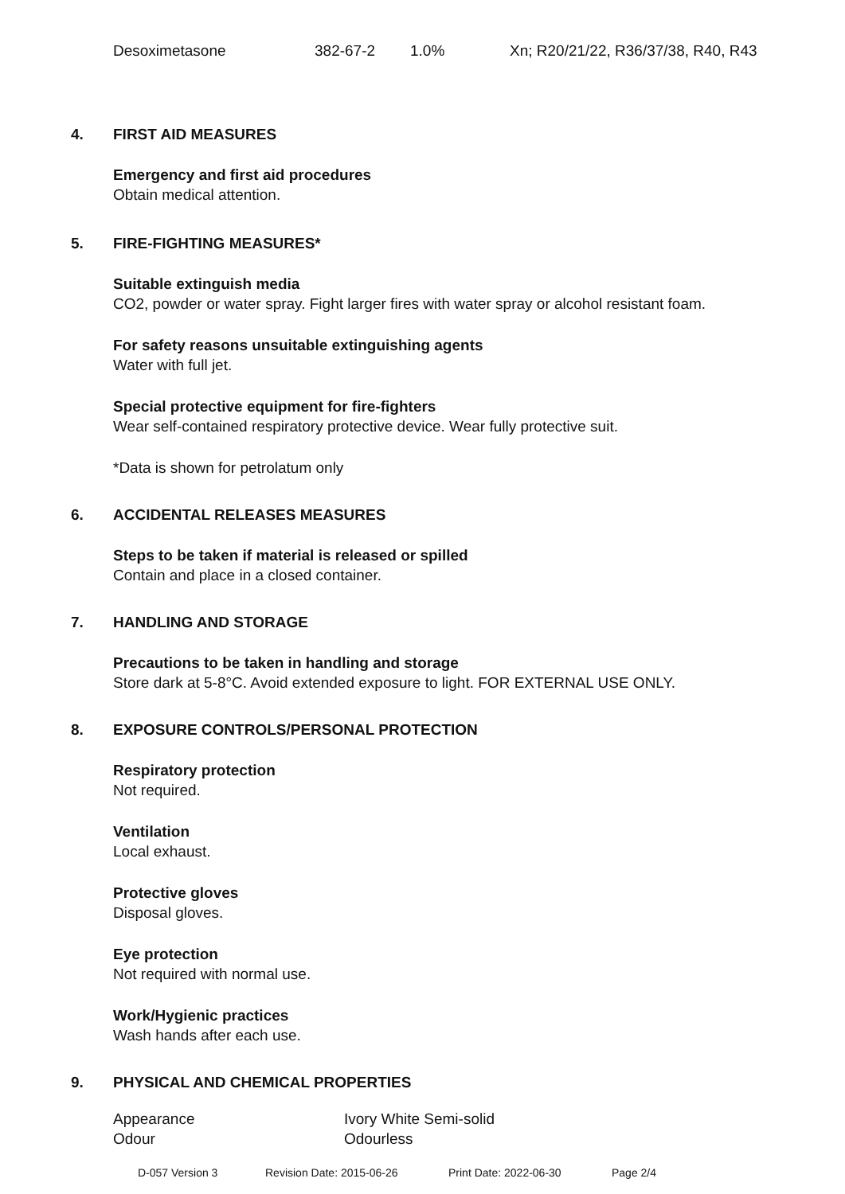| Desoximetasone | 382-67-2 | 1.0% | Xn; R20/21/22, R36/37/38, R40, R43 |
4. FIRST AID MEASURES
Emergency and first aid procedures
Obtain medical attention.
5. FIRE-FIGHTING MEASURES*
Suitable extinguish media
CO2, powder or water spray. Fight larger fires with water spray or alcohol resistant foam.
For safety reasons unsuitable extinguishing agents
Water with full jet.
Special protective equipment for fire-fighters
Wear self-contained respiratory protective device. Wear fully protective suit.
*Data is shown for petrolatum only
6. ACCIDENTAL RELEASES MEASURES
Steps to be taken if material is released or spilled
Contain and place in a closed container.
7. HANDLING AND STORAGE
Precautions to be taken in handling and storage
Store dark at 5-8°C. Avoid extended exposure to light. FOR EXTERNAL USE ONLY.
8. EXPOSURE CONTROLS/PERSONAL PROTECTION
Respiratory protection
Not required.
Ventilation
Local exhaust.
Protective gloves
Disposal gloves.
Eye protection
Not required with normal use.
Work/Hygienic practices
Wash hands after each use.
9. PHYSICAL AND CHEMICAL PROPERTIES
| Appearance | Ivory White Semi-solid |
| Odour | Odourless |
D-057 Version 3 Revision Date: 2015-06-26 Print Date: 2022-06-30 Page 2/4